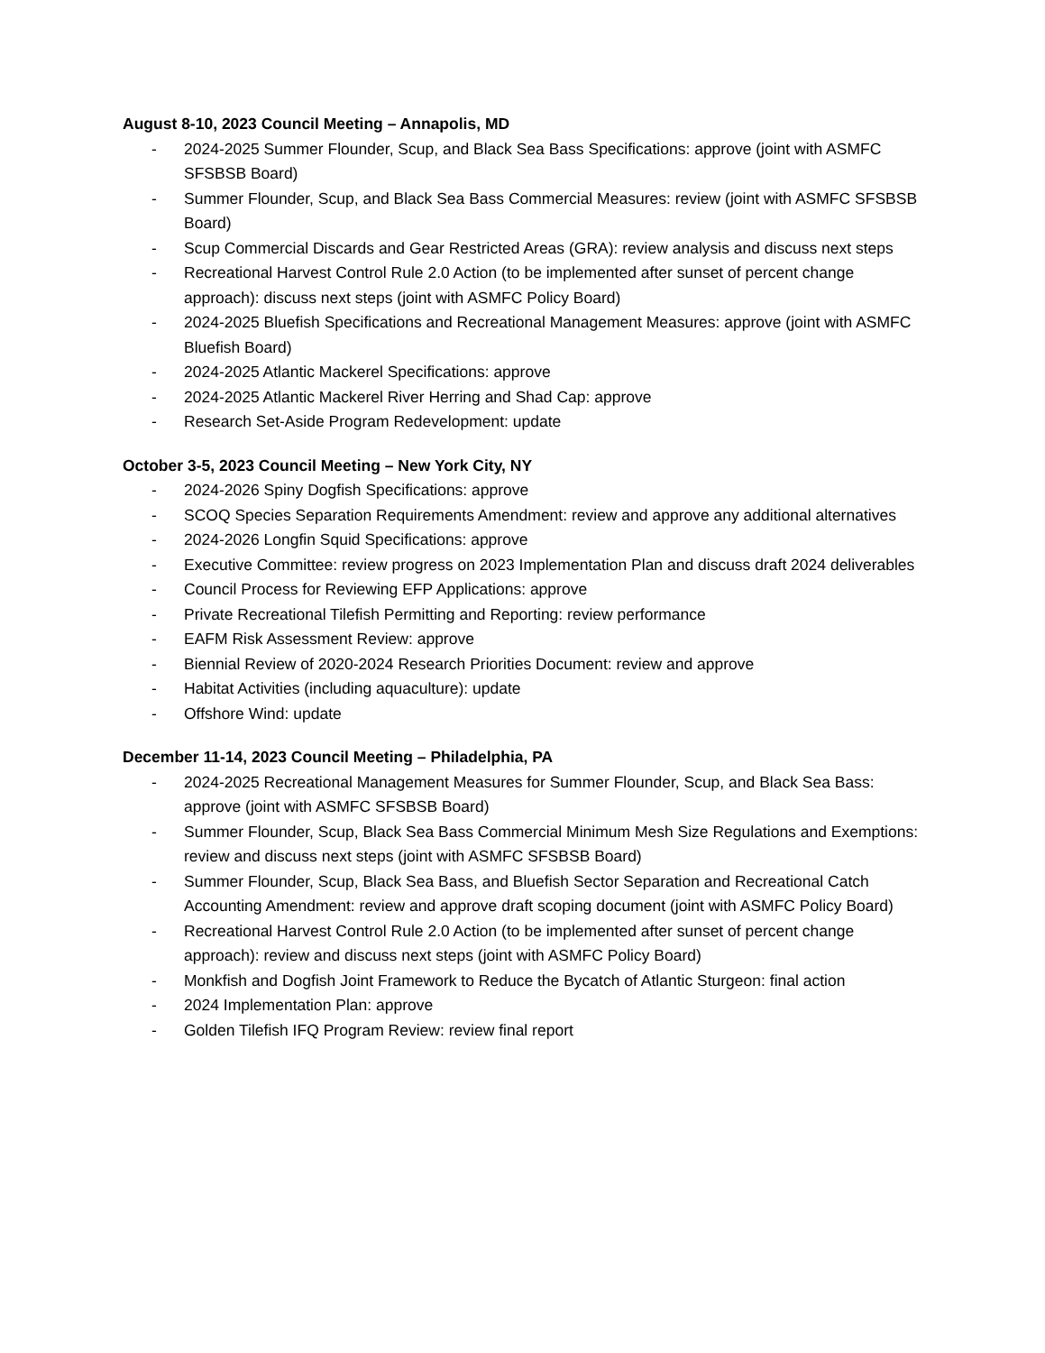August 8-10, 2023 Council Meeting – Annapolis, MD
- 2024-2025 Summer Flounder, Scup, and Black Sea Bass Specifications: approve (joint with ASMFC SFSBSB Board)
- Summer Flounder, Scup, and Black Sea Bass Commercial Measures: review (joint with ASMFC SFSBSB Board)
- Scup Commercial Discards and Gear Restricted Areas (GRA): review analysis and discuss next steps
- Recreational Harvest Control Rule 2.0 Action (to be implemented after sunset of percent change approach): discuss next steps (joint with ASMFC Policy Board)
- 2024-2025 Bluefish Specifications and Recreational Management Measures: approve (joint with ASMFC Bluefish Board)
- 2024-2025 Atlantic Mackerel Specifications: approve
- 2024-2025 Atlantic Mackerel River Herring and Shad Cap: approve
- Research Set-Aside Program Redevelopment: update
October 3-5, 2023 Council Meeting – New York City, NY
- 2024-2026 Spiny Dogfish Specifications: approve
- SCOQ Species Separation Requirements Amendment: review and approve any additional alternatives
- 2024-2026 Longfin Squid Specifications: approve
- Executive Committee: review progress on 2023 Implementation Plan and discuss draft 2024 deliverables
- Council Process for Reviewing EFP Applications: approve
- Private Recreational Tilefish Permitting and Reporting: review performance
- EAFM Risk Assessment Review: approve
- Biennial Review of 2020-2024 Research Priorities Document: review and approve
- Habitat Activities (including aquaculture): update
- Offshore Wind: update
December 11-14, 2023 Council Meeting – Philadelphia, PA
- 2024-2025 Recreational Management Measures for Summer Flounder, Scup, and Black Sea Bass: approve (joint with ASMFC SFSBSB Board)
- Summer Flounder, Scup, Black Sea Bass Commercial Minimum Mesh Size Regulations and Exemptions: review and discuss next steps (joint with ASMFC SFSBSB Board)
- Summer Flounder, Scup, Black Sea Bass, and Bluefish Sector Separation and Recreational Catch Accounting Amendment: review and approve draft scoping document (joint with ASMFC Policy Board)
- Recreational Harvest Control Rule 2.0 Action (to be implemented after sunset of percent change approach): review and discuss next steps (joint with ASMFC Policy Board)
- Monkfish and Dogfish Joint Framework to Reduce the Bycatch of Atlantic Sturgeon: final action
- 2024 Implementation Plan: approve
- Golden Tilefish IFQ Program Review: review final report